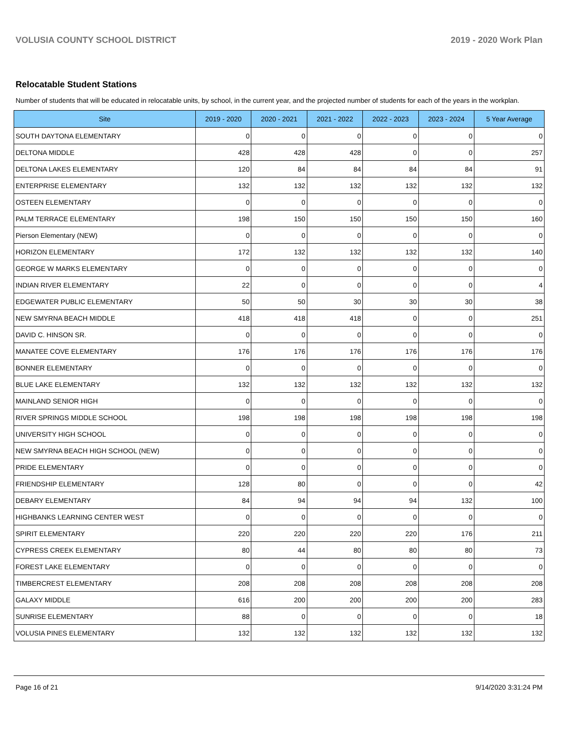VOLUSIA COUNTY SCHOOL DISTRICT 2019 - 2020 Work Plan
Relocatable Student Stations
Number of students that will be educated in relocatable units, by school, in the current year, and the projected number of students for each of the years in the workplan.
| Site | 2019 - 2020 | 2020 - 2021 | 2021 - 2022 | 2022 - 2023 | 2023 - 2024 | 5 Year Average |
| --- | --- | --- | --- | --- | --- | --- |
| SOUTH DAYTONA ELEMENTARY | 0 | 0 | 0 | 0 | 0 | 0 |
| DELTONA MIDDLE | 428 | 428 | 428 | 0 | 0 | 257 |
| DELTONA LAKES ELEMENTARY | 120 | 84 | 84 | 84 | 84 | 91 |
| ENTERPRISE ELEMENTARY | 132 | 132 | 132 | 132 | 132 | 132 |
| OSTEEN ELEMENTARY | 0 | 0 | 0 | 0 | 0 | 0 |
| PALM TERRACE ELEMENTARY | 198 | 150 | 150 | 150 | 150 | 160 |
| Pierson Elementary (NEW) | 0 | 0 | 0 | 0 | 0 | 0 |
| HORIZON ELEMENTARY | 172 | 132 | 132 | 132 | 132 | 140 |
| GEORGE W MARKS ELEMENTARY | 0 | 0 | 0 | 0 | 0 | 0 |
| INDIAN RIVER ELEMENTARY | 22 | 0 | 0 | 0 | 0 | 4 |
| EDGEWATER PUBLIC ELEMENTARY | 50 | 50 | 30 | 30 | 30 | 38 |
| NEW SMYRNA BEACH MIDDLE | 418 | 418 | 418 | 0 | 0 | 251 |
| DAVID C. HINSON SR. | 0 | 0 | 0 | 0 | 0 | 0 |
| MANATEE COVE ELEMENTARY | 176 | 176 | 176 | 176 | 176 | 176 |
| BONNER ELEMENTARY | 0 | 0 | 0 | 0 | 0 | 0 |
| BLUE LAKE ELEMENTARY | 132 | 132 | 132 | 132 | 132 | 132 |
| MAINLAND SENIOR HIGH | 0 | 0 | 0 | 0 | 0 | 0 |
| RIVER SPRINGS MIDDLE SCHOOL | 198 | 198 | 198 | 198 | 198 | 198 |
| UNIVERSITY HIGH SCHOOL | 0 | 0 | 0 | 0 | 0 | 0 |
| NEW SMYRNA BEACH HIGH SCHOOL (NEW) | 0 | 0 | 0 | 0 | 0 | 0 |
| PRIDE ELEMENTARY | 0 | 0 | 0 | 0 | 0 | 0 |
| FRIENDSHIP ELEMENTARY | 128 | 80 | 0 | 0 | 0 | 42 |
| DEBARY ELEMENTARY | 84 | 94 | 94 | 94 | 132 | 100 |
| HIGHBANKS LEARNING CENTER WEST | 0 | 0 | 0 | 0 | 0 | 0 |
| SPIRIT ELEMENTARY | 220 | 220 | 220 | 220 | 176 | 211 |
| CYPRESS CREEK ELEMENTARY | 80 | 44 | 80 | 80 | 80 | 73 |
| FOREST LAKE ELEMENTARY | 0 | 0 | 0 | 0 | 0 | 0 |
| TIMBERCREST ELEMENTARY | 208 | 208 | 208 | 208 | 208 | 208 |
| GALAXY MIDDLE | 616 | 200 | 200 | 200 | 200 | 283 |
| SUNRISE ELEMENTARY | 88 | 0 | 0 | 0 | 0 | 18 |
| VOLUSIA PINES ELEMENTARY | 132 | 132 | 132 | 132 | 132 | 132 |
Page 16 of 21 9/14/2020 3:31:24 PM